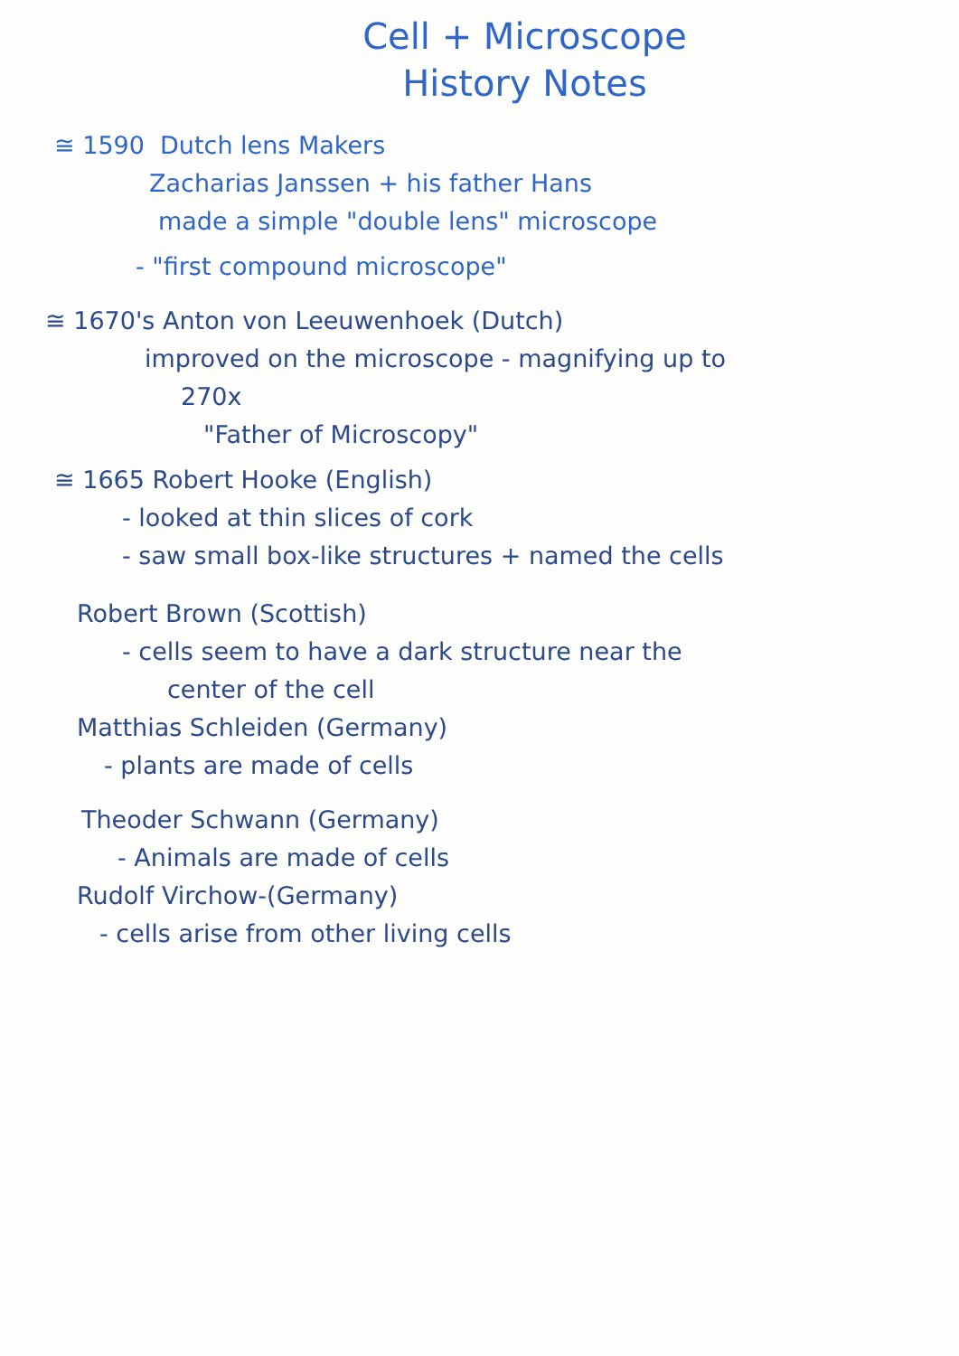Cell + Microscope
History Notes
≅ 1590 Dutch lens Makers
Zacharias Janssen + his father Hans
made a simple "double lens" microscope
- "first compound microscope"
≅ 1670's Anton von Leeuwenhoek (Dutch)
improved on the microscope - magnifying up to
270x
"Father of Microscopy"
≅ 1665 Robert Hooke (English)
- looked at thin slices of cork
- saw small box-like structures + named the cells
Robert Brown (Scottish)
- cells seem to have a dark structure near the
center of the cell
Matthias Schleiden (Germany)
- plants are made of cells
Theoder Schwann (Germany)
- Animals are made of cells
Rudolf Virchow-(Germany)
- cells arise from other living cells